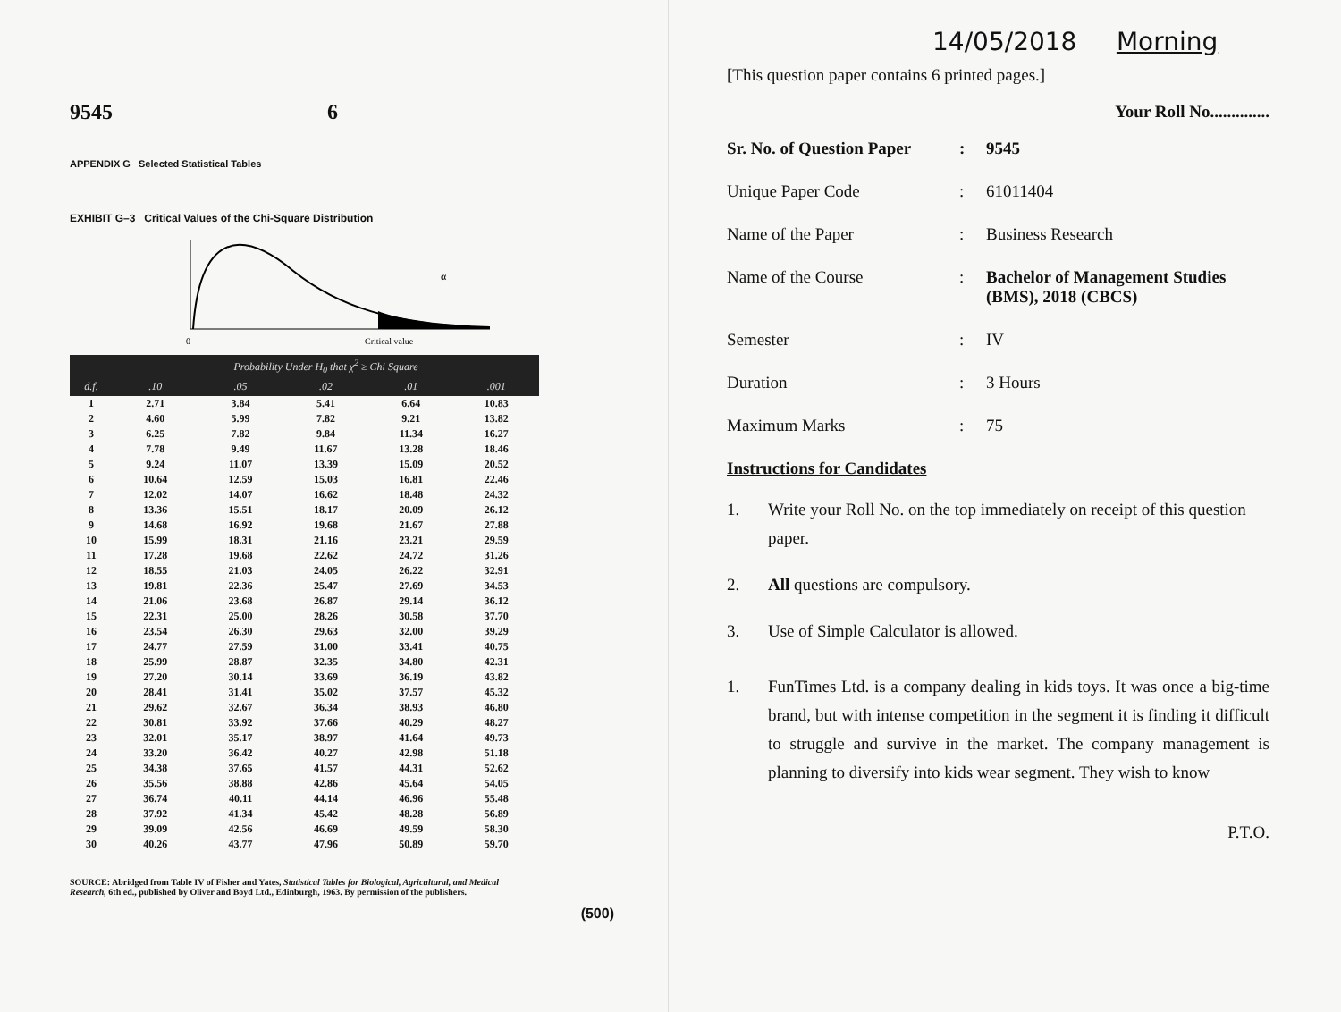9545 6
APPENDIX G Selected Statistical Tables
EXHIBIT G–3 Critical Values of the Chi-Square Distribution
0
Critical value
α
| | Probability Under H<sub>0</sub> that χ<sup>2</sup> ≥ Chi Square | | | | |
| --- | --- | --- | --- | --- | --- |
| d.f. | .10 | .05 | .02 | .01 | .001 |
| 1 | 2.71 | 3.84 | 5.41 | 6.64 | 10.83 |
| 2 | 4.60 | 5.99 | 7.82 | 9.21 | 13.82 |
| 3 | 6.25 | 7.82 | 9.84 | 11.34 | 16.27 |
| 4 | 7.78 | 9.49 | 11.67 | 13.28 | 18.46 |
| 5 | 9.24 | 11.07 | 13.39 | 15.09 | 20.52 |
| 6 | 10.64 | 12.59 | 15.03 | 16.81 | 22.46 |
| 7 | 12.02 | 14.07 | 16.62 | 18.48 | 24.32 |
| 8 | 13.36 | 15.51 | 18.17 | 20.09 | 26.12 |
| 9 | 14.68 | 16.92 | 19.68 | 21.67 | 27.88 |
| 10 | 15.99 | 18.31 | 21.16 | 23.21 | 29.59 |
| 11 | 17.28 | 19.68 | 22.62 | 24.72 | 31.26 |
| 12 | 18.55 | 21.03 | 24.05 | 26.22 | 32.91 |
| 13 | 19.81 | 22.36 | 25.47 | 27.69 | 34.53 |
| 14 | 21.06 | 23.68 | 26.87 | 29.14 | 36.12 |
| 15 | 22.31 | 25.00 | 28.26 | 30.58 | 37.70 |
| 16 | 23.54 | 26.30 | 29.63 | 32.00 | 39.29 |
| 17 | 24.77 | 27.59 | 31.00 | 33.41 | 40.75 |
| 18 | 25.99 | 28.87 | 32.35 | 34.80 | 42.31 |
| 19 | 27.20 | 30.14 | 33.69 | 36.19 | 43.82 |
| 20 | 28.41 | 31.41 | 35.02 | 37.57 | 45.32 |
| 21 | 29.62 | 32.67 | 36.34 | 38.93 | 46.80 |
| 22 | 30.81 | 33.92 | 37.66 | 40.29 | 48.27 |
| 23 | 32.01 | 35.17 | 38.97 | 41.64 | 49.73 |
| 24 | 33.20 | 36.42 | 40.27 | 42.98 | 51.18 |
| 25 | 34.38 | 37.65 | 41.57 | 44.31 | 52.62 |
| 26 | 35.56 | 38.88 | 42.86 | 45.64 | 54.05 |
| 27 | 36.74 | 40.11 | 44.14 | 46.96 | 55.48 |
| 28 | 37.92 | 41.34 | 45.42 | 48.28 | 56.89 |
| 29 | 39.09 | 42.56 | 46.69 | 49.59 | 58.30 |
| 30 | 40.26 | 43.77 | 47.96 | 50.89 | 59.70 |
SOURCE: Abridged from Table IV of Fisher and Yates, Statistical Tables for Biological, Agricultural, and Medical Research, 6th ed., published by Oliver and Boyd Ltd., Edinburgh, 1963. By permission of the publishers.
(500)
14/05/2018 Morning
[This question paper contains 6 printed pages.]
Your Roll No..............
Sr. No. of Question Paper: 9545
Unique Paper Code: 61011404
Name of the Paper: Business Research
Name of the Course: Bachelor of Management Studies (BMS), 2018 (CBCS)
Semester: IV
Duration: 3 Hours
Maximum Marks: 75
Instructions for Candidates
1. Write your Roll No. on the top immediately on receipt of this question paper.
2. All questions are compulsory.
3. Use of Simple Calculator is allowed.
1. FunTimes Ltd. is a company dealing in kids toys. It was once a big-time brand, but with intense competition in the segment it is finding it difficult to struggle and survive in the market. The company management is planning to diversify into kids wear segment. They wish to know
P.T.O.